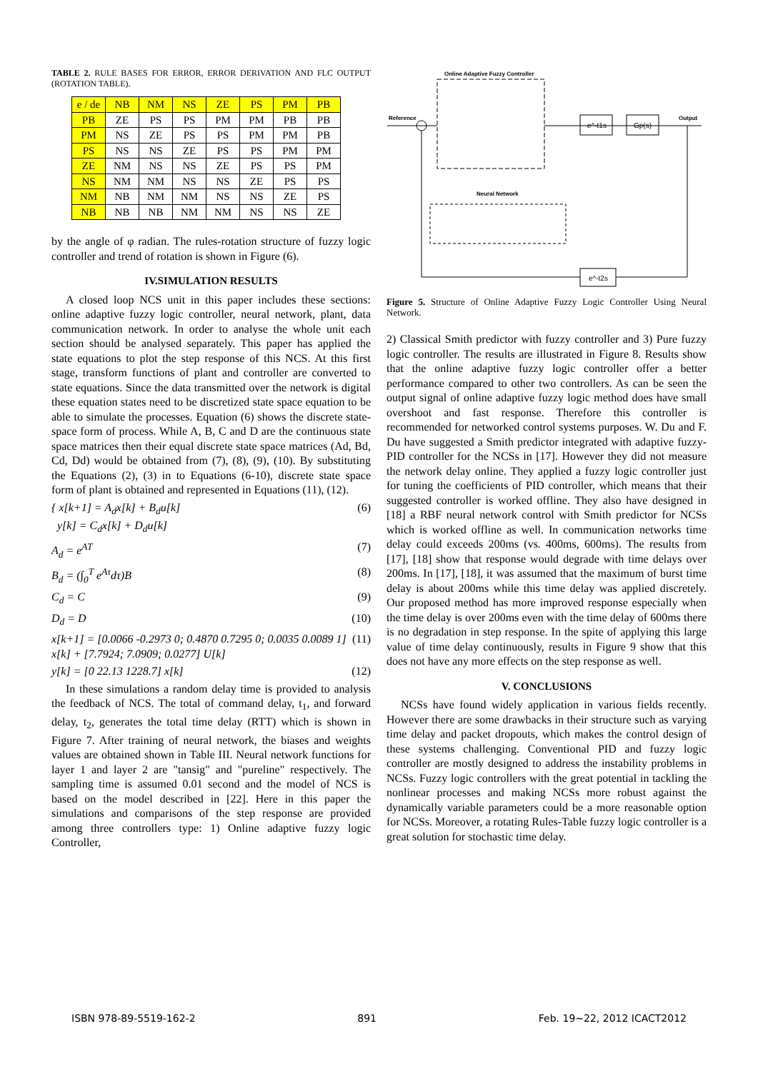TABLE 2. RULE BASES FOR ERROR, ERROR DERIVATION AND FLC OUTPUT (ROTATION TABLE).
| e / de | NB | NM | NS | ZE | PS | PM | PB |
| --- | --- | --- | --- | --- | --- | --- | --- |
| PB | ZE | PS | PS | PM | PM | PB | PB |
| PM | NS | ZE | PS | PS | PM | PM | PB |
| PS | NS | NS | ZE | PS | PS | PM | PM |
| ZE | NM | NS | NS | ZE | PS | PS | PM |
| NS | NM | NM | NS | NS | ZE | PS | PS |
| NM | NB | NM | NM | NS | NS | ZE | PS |
| NB | NB | NB | NM | NM | NS | NS | ZE |
by the angle of φ radian. The rules-rotation structure of fuzzy logic controller and trend of rotation is shown in Figure (6).
IV.SIMULATION RESULTS
A closed loop NCS unit in this paper includes these sections: online adaptive fuzzy logic controller, neural network, plant, data communication network. In order to analyse the whole unit each section should be analysed separately. This paper has applied the state equations to plot the step response of this NCS. At this first stage, transform functions of plant and controller are converted to state equations. Since the data transmitted over the network is digital these equation states need to be discretized state space equation to be able to simulate the processes. Equation (6) shows the discrete state-space form of process. While A, B, C and D are the continuous state space matrices then their equal discrete state space matrices (Ad, Bd, Cd, Dd) would be obtained from (7), (8), (9), (10). By substituting the Equations (2), (3) in to Equations (6-10), discrete state space form of plant is obtained and represented in Equations (11), (12).
{ x[k+1] = A<sub>d</sub>x[k] + B<sub>d</sub>u[k]
y[k] = C<sub>d</sub>x[k] + D<sub>d</sub>u[k] (6)
A<sub>d</sub> = e<sup>AT</sup> (7)
B<sub>d</sub> = (∫<sub>0</sub><sup>T</sup> e<sup>Aτ</sup>dτ)B (8)
C<sub>d</sub> = C (9)
D<sub>d</sub> = D (10)
x[k+1] = [0.0066 -0.2973 0; 0.4870 0.7295 0; 0.0035 0.0089 1] x[k] + [7.7924; 7.0909; 0.0277] U[k] (11)
y[k] = [0 22.13 1228.7] x[k] (12)
In these simulations a random delay time is provided to analysis the feedback of NCS. The total of command delay, t<sub>1</sub>, and forward delay, t<sub>2</sub>, generates the total time delay (RTT) which is shown in Figure 7. After training of neural network, the biases and weights values are obtained shown in Table III. Neural network functions for layer 1 and layer 2 are "tansig" and "pureline" respectively. The sampling time is assumed 0.01 second and the model of NCS is based on the model described in [22]. Here in this paper the simulations and comparisons of the step response are provided among three controllers type: 1) Online adaptive fuzzy logic Controller,
Online Adaptive Fuzzy Controller
e^-t1s
Gp(s)
Neural Network
e^-t2s
Reference
Output
Figure 5. Structure of Online Adaptive Fuzzy Logic Controller Using Neural Network.
2) Classical Smith predictor with fuzzy controller and 3) Pure fuzzy logic controller. The results are illustrated in Figure 8. Results show that the online adaptive fuzzy logic controller offer a better performance compared to other two controllers. As can be seen the output signal of online adaptive fuzzy logic method does have small overshoot and fast response. Therefore this controller is recommended for networked control systems purposes. W. Du and F. Du have suggested a Smith predictor integrated with adaptive fuzzy-PID controller for the NCSs in [17]. However they did not measure the network delay online. They applied a fuzzy logic controller just for tuning the coefficients of PID controller, which means that their suggested controller is worked offline. They also have designed in [18] a RBF neural network control with Smith predictor for NCSs which is worked offline as well. In communication networks time delay could exceeds 200ms (vs. 400ms, 600ms). The results from [17], [18] show that response would degrade with time delays over 200ms. In [17], [18], it was assumed that the maximum of burst time delay is about 200ms while this time delay was applied discretely. Our proposed method has more improved response especially when the time delay is over 200ms even with the time delay of 600ms there is no degradation in step response. In the spite of applying this large value of time delay continuously, results in Figure 9 show that this does not have any more effects on the step response as well.
V. CONCLUSIONS
NCSs have found widely application in various fields recently. However there are some drawbacks in their structure such as varying time delay and packet dropouts, which makes the control design of these systems challenging. Conventional PID and fuzzy logic controller are mostly designed to address the instability problems in NCSs. Fuzzy logic controllers with the great potential in tackling the nonlinear processes and making NCSs more robust against the dynamically variable parameters could be a more reasonable option for NCSs. Moreover, a rotating Rules-Table fuzzy logic controller is a great solution for stochastic time delay.
ISBN 978-89-5519-162-2 891 Feb. 19~22, 2012 ICACT2012